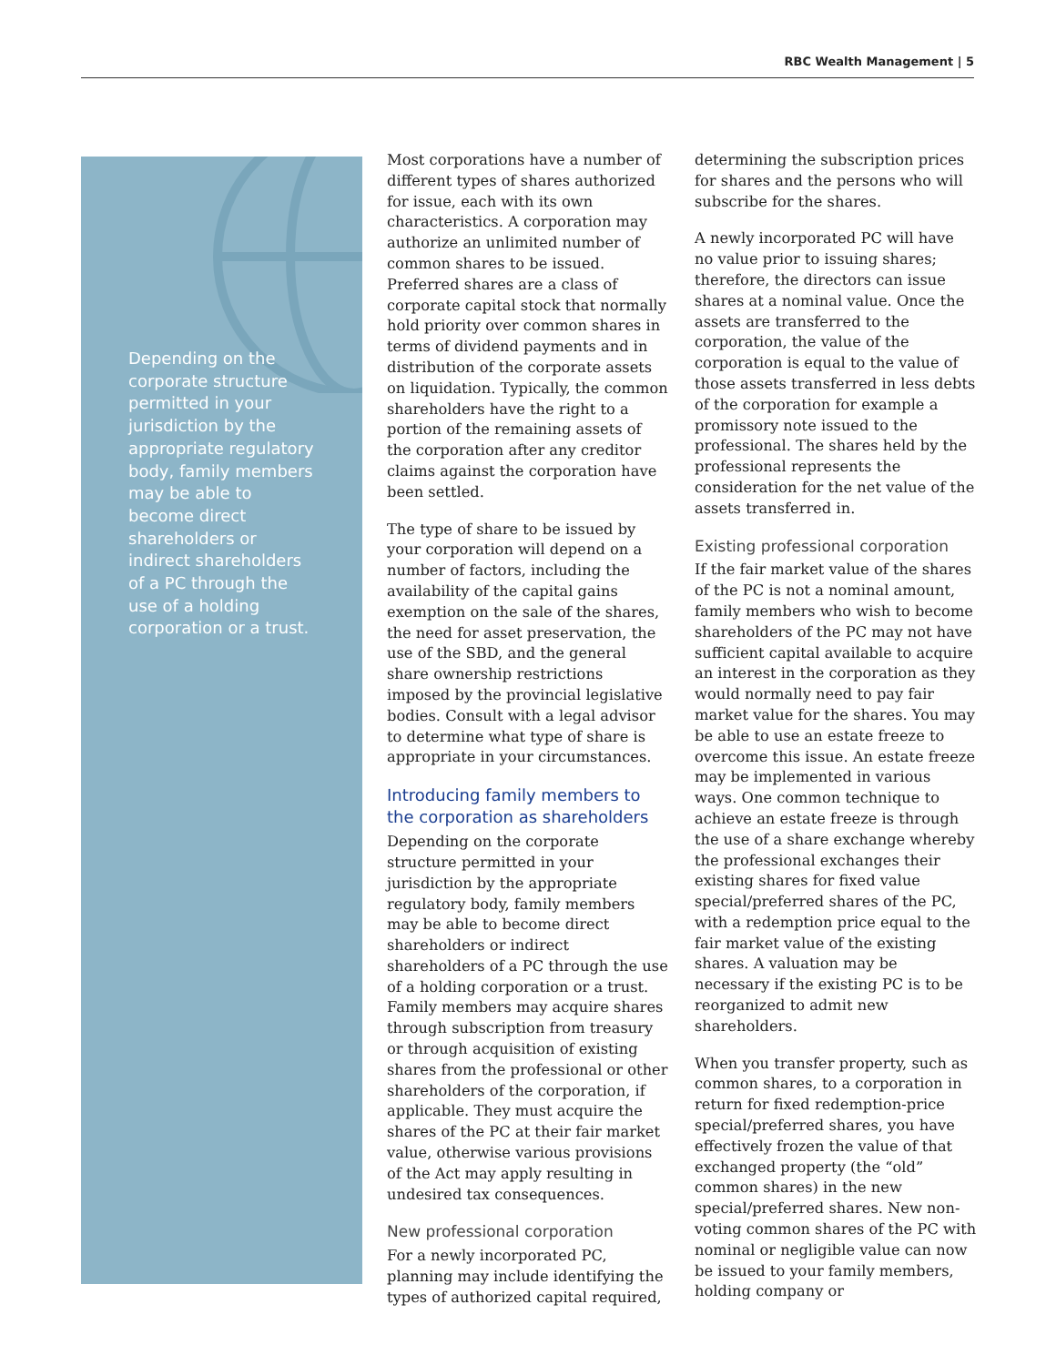RBC Wealth Management | 5
Depending on the corporate structure permitted in your jurisdiction by the appropriate regulatory body, family members may be able to become direct shareholders or indirect shareholders of a PC through the use of a holding corporation or a trust.
Most corporations have a number of different types of shares authorized for issue, each with its own characteristics. A corporation may authorize an unlimited number of common shares to be issued. Preferred shares are a class of corporate capital stock that normally hold priority over common shares in terms of dividend payments and in distribution of the corporate assets on liquidation. Typically, the common shareholders have the right to a portion of the remaining assets of the corporation after any creditor claims against the corporation have been settled.
The type of share to be issued by your corporation will depend on a number of factors, including the availability of the capital gains exemption on the sale of the shares, the need for asset preservation, the use of the SBD, and the general share ownership restrictions imposed by the provincial legislative bodies. Consult with a legal advisor to determine what type of share is appropriate in your circumstances.
Introducing family members to the corporation as shareholders
Depending on the corporate structure permitted in your jurisdiction by the appropriate regulatory body, family members may be able to become direct shareholders or indirect shareholders of a PC through the use of a holding corporation or a trust. Family members may acquire shares through subscription from treasury or through acquisition of existing shares from the professional or other shareholders of the corporation, if applicable. They must acquire the shares of the PC at their fair market value, otherwise various provisions of the Act may apply resulting in undesired tax consequences.
New professional corporation
For a newly incorporated PC, planning may include identifying the types of authorized capital required,
determining the subscription prices for shares and the persons who will subscribe for the shares.
A newly incorporated PC will have no value prior to issuing shares; therefore, the directors can issue shares at a nominal value. Once the assets are transferred to the corporation, the value of the corporation is equal to the value of those assets transferred in less debts of the corporation for example a promissory note issued to the professional. The shares held by the professional represents the consideration for the net value of the assets transferred in.
Existing professional corporation
If the fair market value of the shares of the PC is not a nominal amount, family members who wish to become shareholders of the PC may not have sufficient capital available to acquire an interest in the corporation as they would normally need to pay fair market value for the shares. You may be able to use an estate freeze to overcome this issue. An estate freeze may be implemented in various ways. One common technique to achieve an estate freeze is through the use of a share exchange whereby the professional exchanges their existing shares for fixed value special/preferred shares of the PC, with a redemption price equal to the fair market value of the existing shares. A valuation may be necessary if the existing PC is to be reorganized to admit new shareholders.
When you transfer property, such as common shares, to a corporation in return for fixed redemption-price special/preferred shares, you have effectively frozen the value of that exchanged property (the “old” common shares) in the new special/preferred shares. New non-voting common shares of the PC with nominal or negligible value can now be issued to your family members, holding company or